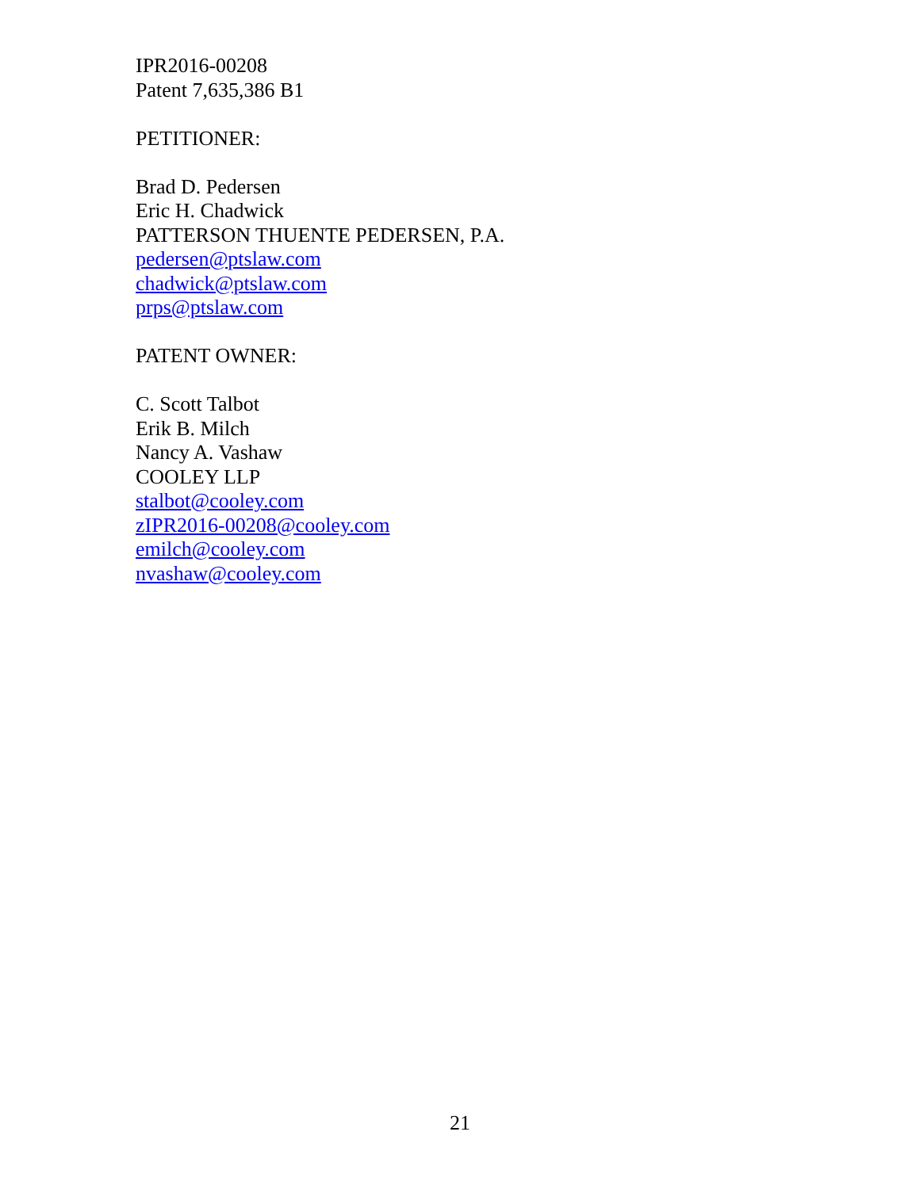IPR2016-00208
Patent 7,635,386 B1
PETITIONER:
Brad D. Pedersen
Eric H. Chadwick
PATTERSON THUENTE PEDERSEN, P.A.
pedersen@ptslaw.com
chadwick@ptslaw.com
prps@ptslaw.com
PATENT OWNER:
C. Scott Talbot
Erik B. Milch
Nancy A. Vashaw
COOLEY LLP
stalbot@cooley.com
zIPR2016-00208@cooley.com
emilch@cooley.com
nvashaw@cooley.com
21